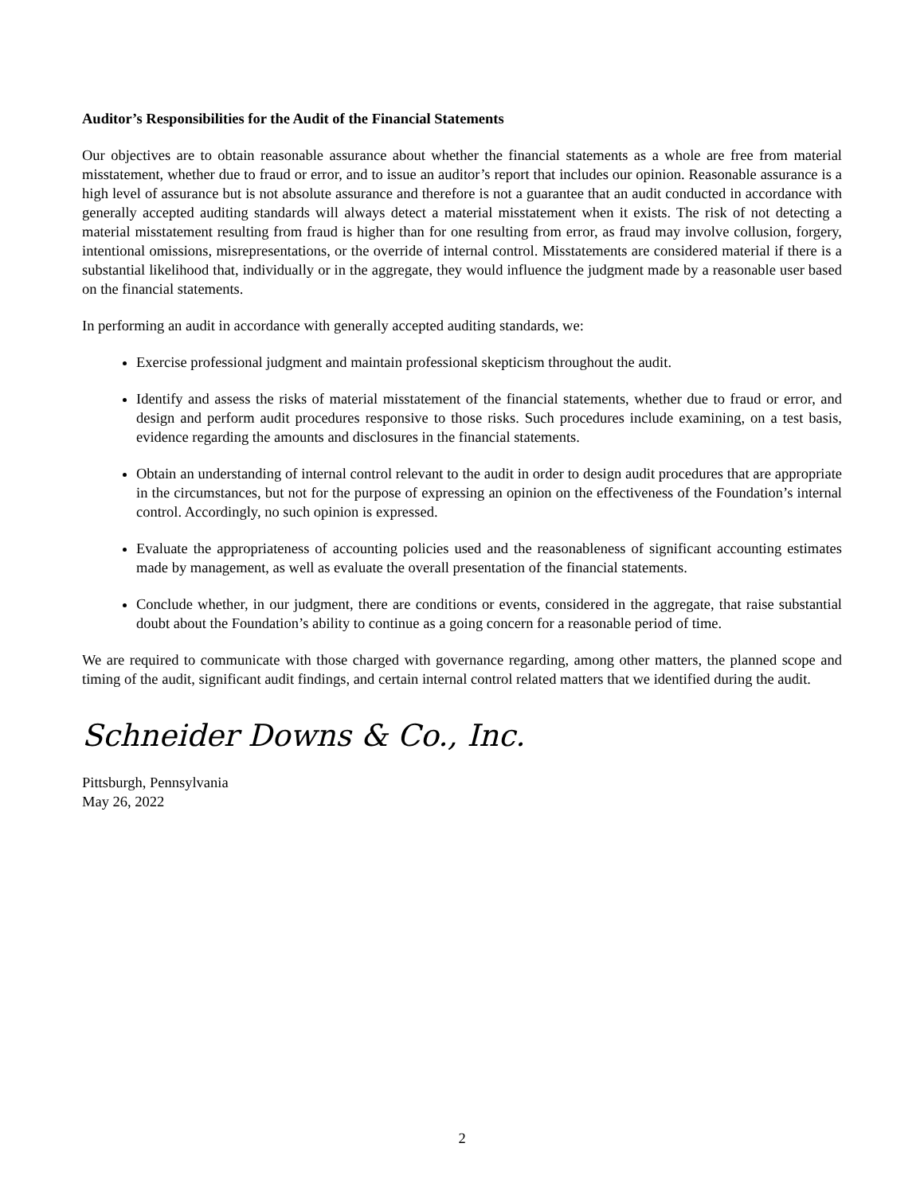Auditor’s Responsibilities for the Audit of the Financial Statements
Our objectives are to obtain reasonable assurance about whether the financial statements as a whole are free from material misstatement, whether due to fraud or error, and to issue an auditor’s report that includes our opinion. Reasonable assurance is a high level of assurance but is not absolute assurance and therefore is not a guarantee that an audit conducted in accordance with generally accepted auditing standards will always detect a material misstatement when it exists. The risk of not detecting a material misstatement resulting from fraud is higher than for one resulting from error, as fraud may involve collusion, forgery, intentional omissions, misrepresentations, or the override of internal control. Misstatements are considered material if there is a substantial likelihood that, individually or in the aggregate, they would influence the judgment made by a reasonable user based on the financial statements.
In performing an audit in accordance with generally accepted auditing standards, we:
Exercise professional judgment and maintain professional skepticism throughout the audit.
Identify and assess the risks of material misstatement of the financial statements, whether due to fraud or error, and design and perform audit procedures responsive to those risks. Such procedures include examining, on a test basis, evidence regarding the amounts and disclosures in the financial statements.
Obtain an understanding of internal control relevant to the audit in order to design audit procedures that are appropriate in the circumstances, but not for the purpose of expressing an opinion on the effectiveness of the Foundation’s internal control. Accordingly, no such opinion is expressed.
Evaluate the appropriateness of accounting policies used and the reasonableness of significant accounting estimates made by management, as well as evaluate the overall presentation of the financial statements.
Conclude whether, in our judgment, there are conditions or events, considered in the aggregate, that raise substantial doubt about the Foundation’s ability to continue as a going concern for a reasonable period of time.
We are required to communicate with those charged with governance regarding, among other matters, the planned scope and timing of the audit, significant audit findings, and certain internal control related matters that we identified during the audit.
Schneider Downs & Co., Inc.
Pittsburgh, Pennsylvania
May 26, 2022
2